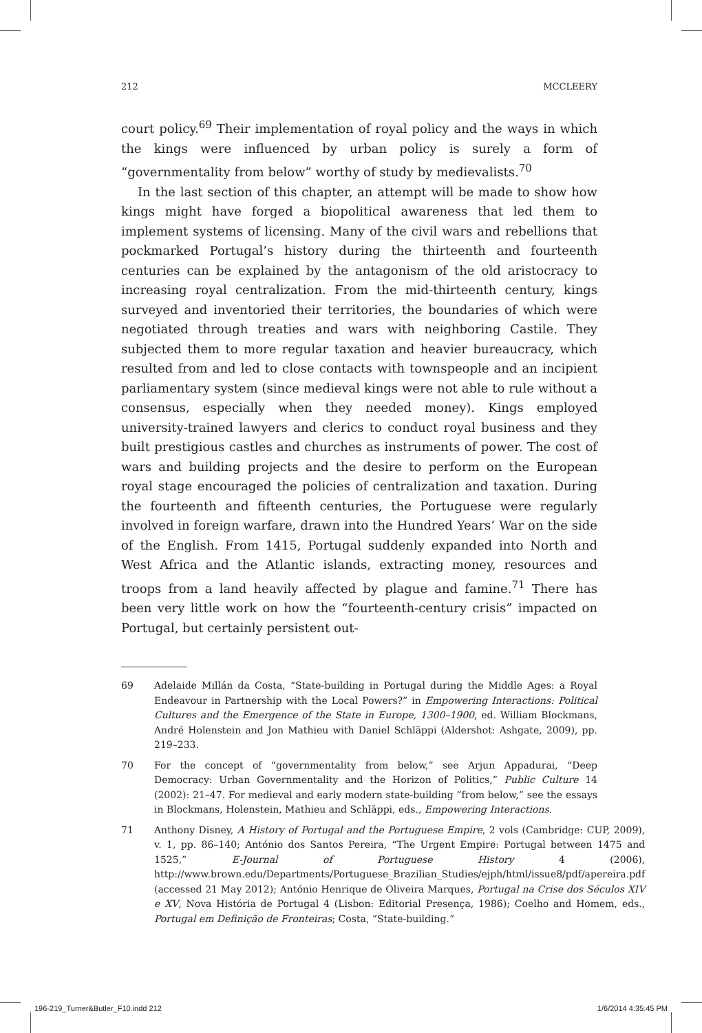212 MCCLEERY
court policy.<sup>69</sup> Their implementation of royal policy and the ways in which the kings were influenced by urban policy is surely a form of “governmentality from below” worthy of study by medievalists.<sup>70</sup>
In the last section of this chapter, an attempt will be made to show how kings might have forged a biopolitical awareness that led them to implement systems of licensing. Many of the civil wars and rebellions that pockmarked Portugal’s history during the thirteenth and fourteenth centuries can be explained by the antagonism of the old aristocracy to increasing royal centralization. From the mid-thirteenth century, kings surveyed and inventoried their territories, the boundaries of which were negotiated through treaties and wars with neighboring Castile. They subjected them to more regular taxation and heavier bureaucracy, which resulted from and led to close contacts with townspeople and an incipient parliamentary system (since medieval kings were not able to rule without a consensus, especially when they needed money). Kings employed university-trained lawyers and clerics to conduct royal business and they built prestigious castles and churches as instruments of power. The cost of wars and building projects and the desire to perform on the European royal stage encouraged the policies of centralization and taxation. During the fourteenth and fifteenth centuries, the Portuguese were regularly involved in foreign warfare, drawn into the Hundred Years’ War on the side of the English. From 1415, Portugal suddenly expanded into North and West Africa and the Atlantic islands, extracting money, resources and troops from a land heavily affected by plague and famine.<sup>71</sup> There has been very little work on how the “fourteenth-century crisis” impacted on Portugal, but certainly persistent out-
69 Adelaide Millán da Costa, “State-building in Portugal during the Middle Ages: a Royal Endeavour in Partnership with the Local Powers?” in Empowering Interactions: Political Cultures and the Emergence of the State in Europe, 1300–1900, ed. William Blockmans, André Holenstein and Jon Mathieu with Daniel Schläppi (Aldershot: Ashgate, 2009), pp. 219–233.
70 For the concept of “governmentality from below,” see Arjun Appadurai, “Deep Democracy: Urban Governmentality and the Horizon of Politics,” Public Culture 14 (2002): 21–47. For medieval and early modern state-building “from below,” see the essays in Blockmans, Holenstein, Mathieu and Schläppi, eds., Empowering Interactions.
71 Anthony Disney, A History of Portugal and the Portuguese Empire, 2 vols (Cambridge: CUP, 2009), v. 1, pp. 86–140; António dos Santos Pereira, “The Urgent Empire: Portugal between 1475 and 1525,” E-Journal of Portuguese History 4 (2006), http://www.brown.edu/Departments/Portuguese_Brazilian_Studies/ejph/html/issue8/pdf/apereira.pdf (accessed 21 May 2012); António Henrique de Oliveira Marques, Portugal na Crise dos Séculos XIV e XV, Nova História de Portugal 4 (Lisbon: Editorial Presença, 1986); Coelho and Homem, eds., Portugal em Definição de Fronteiras; Costa, “State-building.”
196-219_Turner&Butler_F10.indd 212 1/6/2014 4:35:45 PM